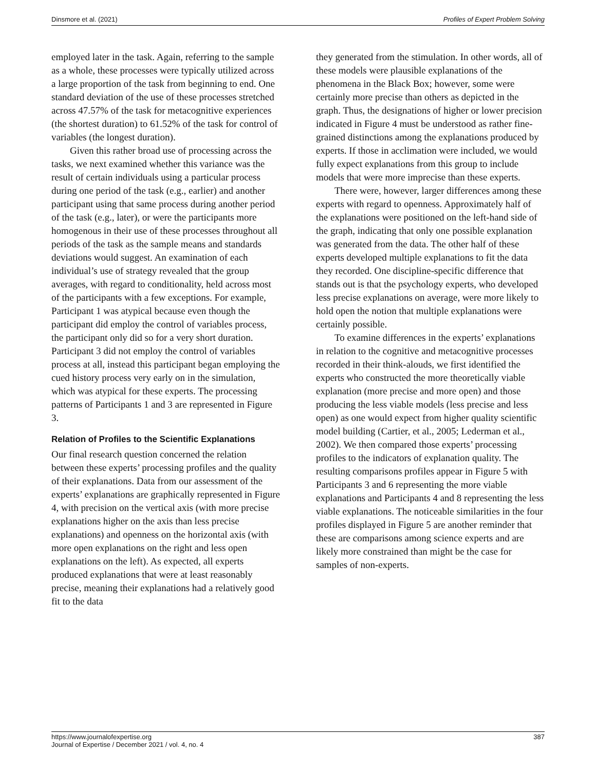Dinsmore et al. (2021) Profiles of Expert Problem Solving
employed later in the task. Again, referring to the sample as a whole, these processes were typically utilized across a large proportion of the task from beginning to end. One standard deviation of the use of these processes stretched across 47.57% of the task for metacognitive experiences (the shortest duration) to 61.52% of the task for control of variables (the longest duration).
Given this rather broad use of processing across the tasks, we next examined whether this variance was the result of certain individuals using a particular process during one period of the task (e.g., earlier) and another participant using that same process during another period of the task (e.g., later), or were the participants more homogenous in their use of these processes throughout all periods of the task as the sample means and standards deviations would suggest. An examination of each individual’s use of strategy revealed that the group averages, with regard to conditionality, held across most of the participants with a few exceptions. For example, Participant 1 was atypical because even though the participant did employ the control of variables process, the participant only did so for a very short duration. Participant 3 did not employ the control of variables process at all, instead this participant began employing the cued history process very early on in the simulation, which was atypical for these experts. The processing patterns of Participants 1 and 3 are represented in Figure 3.
Relation of Profiles to the Scientific Explanations
Our final research question concerned the relation between these experts’ processing profiles and the quality of their explanations. Data from our assessment of the experts’ explanations are graphically represented in Figure 4, with precision on the vertical axis (with more precise explanations higher on the axis than less precise explanations) and openness on the horizontal axis (with more open explanations on the right and less open explanations on the left). As expected, all experts produced explanations that were at least reasonably precise, meaning their explanations had a relatively good fit to the data
they generated from the stimulation. In other words, all of these models were plausible explanations of the phenomena in the Black Box; however, some were certainly more precise than others as depicted in the graph. Thus, the designations of higher or lower precision indicated in Figure 4 must be understood as rather fine-grained distinctions among the explanations produced by experts. If those in acclimation were included, we would fully expect explanations from this group to include models that were more imprecise than these experts.
There were, however, larger differences among these experts with regard to openness. Approximately half of the explanations were positioned on the left-hand side of the graph, indicating that only one possible explanation was generated from the data. The other half of these experts developed multiple explanations to fit the data they recorded. One discipline-specific difference that stands out is that the psychology experts, who developed less precise explanations on average, were more likely to hold open the notion that multiple explanations were certainly possible.
To examine differences in the experts’ explanations in relation to the cognitive and metacognitive processes recorded in their think-alouds, we first identified the experts who constructed the more theoretically viable explanation (more precise and more open) and those producing the less viable models (less precise and less open) as one would expect from higher quality scientific model building (Cartier, et al., 2005; Lederman et al., 2002). We then compared those experts’ processing profiles to the indicators of explanation quality. The resulting comparisons profiles appear in Figure 5 with Participants 3 and 6 representing the more viable explanations and Participants 4 and 8 representing the less viable explanations. The noticeable similarities in the four profiles displayed in Figure 5 are another reminder that these are comparisons among science experts and are likely more constrained than might be the case for samples of non-experts.
https://www.journalofexpertise.org
Journal of Expertise / December 2021 / vol. 4, no. 4 387